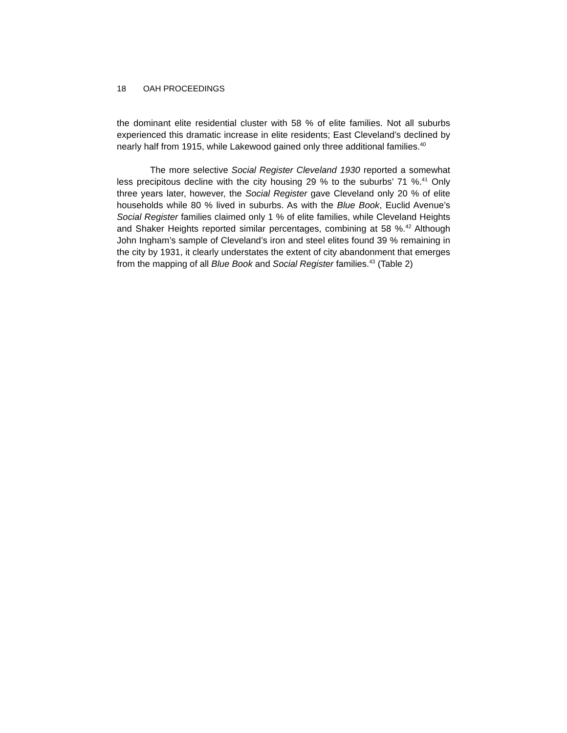18 OAH PROCEEDINGS
the dominant elite residential cluster with 58 % of elite families. Not all suburbs experienced this dramatic increase in elite residents; East Cleveland’s declined by nearly half from 1915, while Lakewood gained only three additional families.<sup>40</sup>
The more selective Social Register Cleveland 1930 reported a somewhat less precipitous decline with the city housing 29 % to the suburbs’ 71 %.<sup>41</sup> Only three years later, however, the Social Register gave Cleveland only 20 % of elite households while 80 % lived in suburbs. As with the Blue Book, Euclid Avenue’s Social Register families claimed only 1 % of elite families, while Cleveland Heights and Shaker Heights reported similar percentages, combining at 58 %.<sup>42</sup> Although John Ingham’s sample of Cleveland’s iron and steel elites found 39 % remaining in the city by 1931, it clearly understates the extent of city abandonment that emerges from the mapping of all Blue Book and Social Register families.<sup>43</sup> (Table 2)